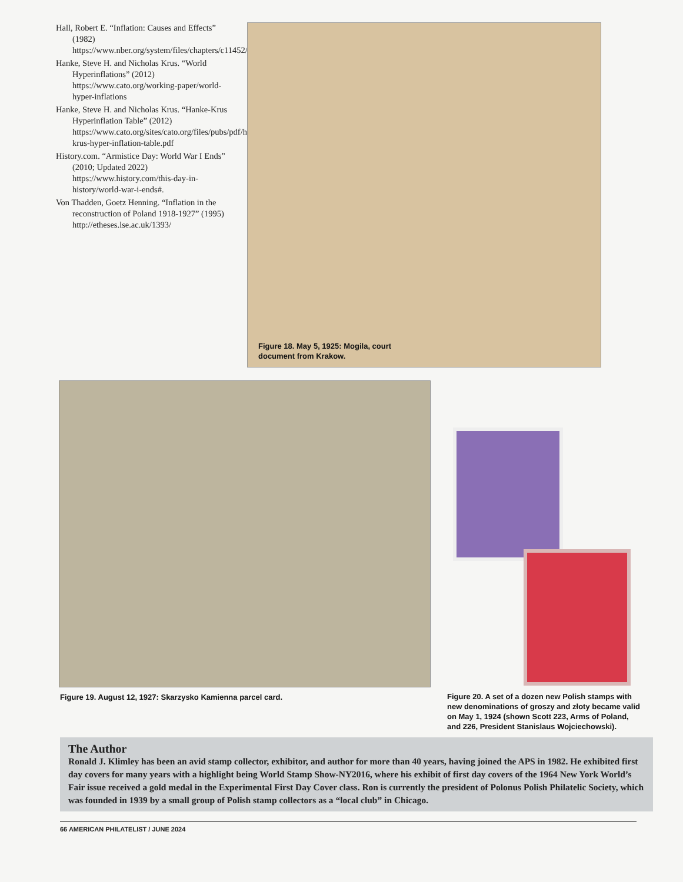Hall, Robert E. “Inflation: Causes and Effects” (1982) https://www.nber.org/system/files/chapters/c11452/c11452.pdf
Hanke, Steve H. and Nicholas Krus. “World Hyperinflations” (2012) https://www.cato.org/working-paper/world-hyper-inflations
Hanke, Steve H. and Nicholas Krus. “Hanke-Krus Hyperinflation Table” (2012) https://www.cato.org/sites/cato.org/files/pubs/pdf/hanke-krus-hyper-inflation-table.pdf
History.com. “Armistice Day: World War I Ends” (2010; Updated 2022) https://www.history.com/this-day-in-history/world-war-i-ends#.
Von Thadden, Goetz Henning. “Inflation in the reconstruction of Poland 1918-1927” (1995) http://etheses.lse.ac.uk/1393/
Figure 18. May 5, 1925: Mogila, court
document from Krakow.
Figure 19. August 12, 1927: Skarzysko Kamienna parcel card.
Figure 20. A set of a dozen new Polish stamps with new denominations of groszy and złoty became valid on May 1, 1924 (shown Scott 223, Arms of Poland, and 226, President Stanislaus Wojciechowski).
The Author
Ronald J. Klimley has been an avid stamp collector, exhibitor, and author for more than 40 years, having joined the APS in 1982. He exhibited first day covers for many years with a highlight being World Stamp Show-NY2016, where his exhibit of first day covers of the 1964 New York World’s Fair issue received a gold medal in the Experimental First Day Cover class. Ron is currently the president of Polonus Polish Philatelic Society, which was founded in 1939 by a small group of Polish stamp collectors as a “local club” in Chicago.
66 AMERICAN PHILATELIST / JUNE 2024